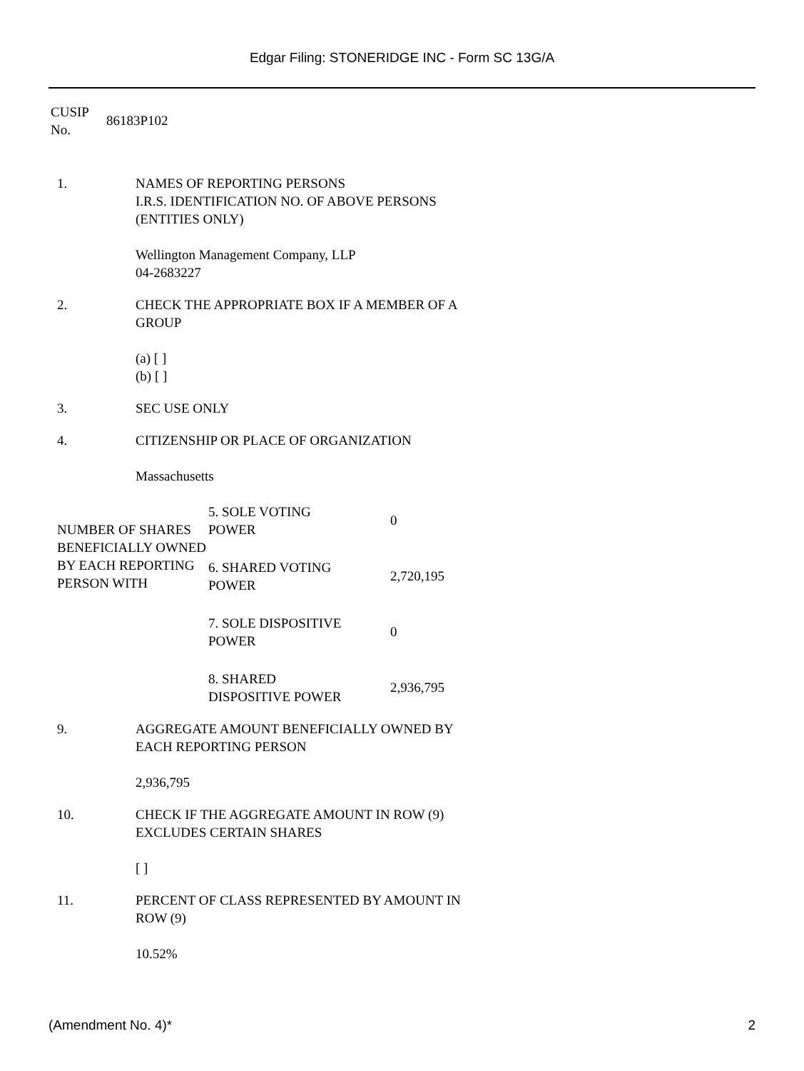Edgar Filing: STONERIDGE INC - Form SC 13G/A
| CUSIP No. | 86183P102 |
1. NAMES OF REPORTING PERSONS
I.R.S. IDENTIFICATION NO. OF ABOVE PERSONS (ENTITIES ONLY)
Wellington Management Company, LLP
04-2683227
2. CHECK THE APPROPRIATE BOX IF A MEMBER OF A GROUP
(a) [ ]
(b) [ ]
3. SEC USE ONLY
4. CITIZENSHIP OR PLACE OF ORGANIZATION
Massachusetts
| NUMBER OF SHARES BENEFICIALLY OWNED BY EACH REPORTING PERSON WITH | 5. SOLE VOTING POWER | 0 |
| | 6. SHARED VOTING POWER | 2,720,195 |
| | 7. SOLE DISPOSITIVE POWER | 0 |
| | 8. SHARED DISPOSITIVE POWER | 2,936,795 |
9. AGGREGATE AMOUNT BENEFICIALLY OWNED BY EACH REPORTING PERSON
2,936,795
10. CHECK IF THE AGGREGATE AMOUNT IN ROW (9) EXCLUDES CERTAIN SHARES
[ ]
11. PERCENT OF CLASS REPRESENTED BY AMOUNT IN ROW (9)
10.52%
(Amendment No. 4)* 2